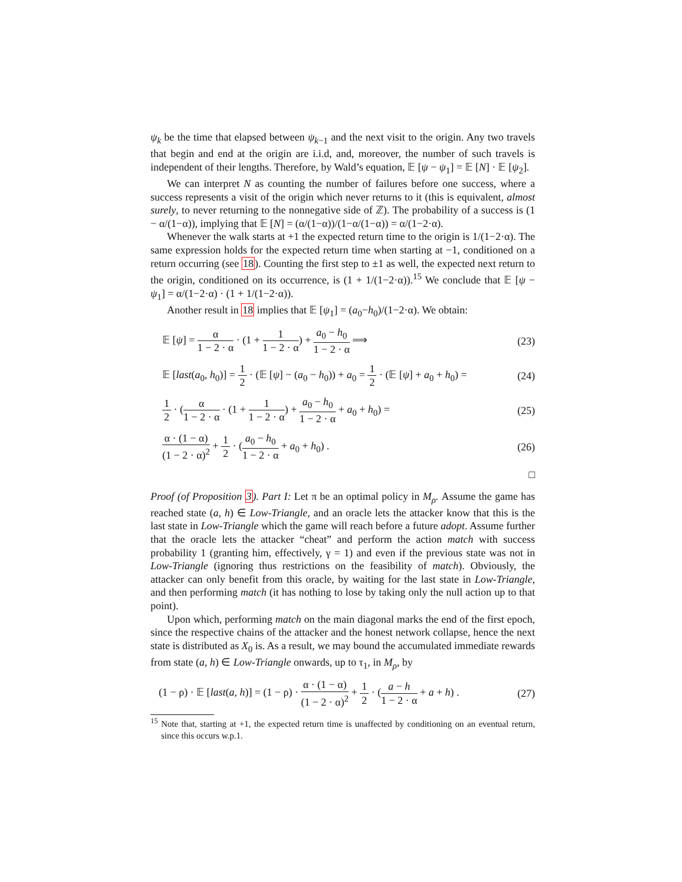ψ<sub>k</sub> be the time that elapsed between ψ<sub>k−1</sub> and the next visit to the origin. Any two travels that begin and end at the origin are i.i.d, and, moreover, the number of such travels is independent of their lengths. Therefore, by Wald’s equation, 𝔼 [ψ − ψ<sub>1</sub>] = 𝔼 [N] · 𝔼 [ψ<sub>2</sub>].
We can interpret N as counting the number of failures before one success, where a success represents a visit of the origin which never returns to it (this is equivalent, almost surely, to never returning to the nonnegative side of ℤ). The probability of a success is (1 − α/(1−α)), implying that 𝔼 [N] = (α/(1−α))/(1−α/(1−α)) = α/(1−2·α).
Whenever the walk starts at +1 the expected return time to the origin is 1/(1−2·α). The same expression holds for the expected return time when starting at −1, conditioned on a return occurring (see 18). Counting the first step to ±1 as well, the expected next return to the origin, conditioned on its occurrence, is (1 + 1/(1−2·α)).<sup>15</sup> We conclude that 𝔼 [ψ − ψ<sub>1</sub>] = α/(1−2·α) · (1 + 1/(1−2·α)).
Another result in 18 implies that 𝔼 [ψ<sub>1</sub>] = (a<sub>0</sub>−h<sub>0</sub>)/(1−2·α). We obtain:
𝔼 [ψ] = α 1 − 2 · α · (1 + 1 1 − 2 · α) + a<sub>0</sub> − h<sub>0</sub> 1 − 2 · α ⟹ (23)
𝔼 [last(a<sub>0</sub>, h<sub>0</sub>)] = 1 2 · (𝔼 [ψ] − (a<sub>0</sub> − h<sub>0</sub>)) + a<sub>0</sub> = 1 2 · (𝔼 [ψ] + a<sub>0</sub> + h<sub>0</sub>) = (24)
1 2 · (α 1 − 2 · α · (1 + 1 1 − 2 · α) + a<sub>0</sub> − h<sub>0</sub> 1 − 2 · α + a<sub>0</sub> + h<sub>0</sub>) = (25)
α · (1 − α) (1 − 2 · α)<sup>2</sup> + 1 2 · (a<sub>0</sub> − h<sub>0</sub> 1 − 2 · α + a<sub>0</sub> + h<sub>0</sub>) . (26)
□
Proof (of Proposition 3). Part I: Let π be an optimal policy in M<sub>ρ</sub>. Assume the game has reached state (a, h) ∈ Low-Triangle, and an oracle lets the attacker know that this is the last state in Low-Triangle which the game will reach before a future adopt. Assume further that the oracle lets the attacker “cheat” and perform the action match with success probability 1 (granting him, effectively, γ = 1) and even if the previous state was not in Low-Triangle (ignoring thus restrictions on the feasibility of match). Obviously, the attacker can only benefit from this oracle, by waiting for the last state in Low-Triangle, and then performing match (it has nothing to lose by taking only the null action up to that point).
Upon which, performing match on the main diagonal marks the end of the first epoch, since the respective chains of the attacker and the honest network collapse, hence the next state is distributed as X<sub>0</sub> is. As a result, we may bound the accumulated immediate rewards from state (a, h) ∈ Low-Triangle onwards, up to τ<sub>1</sub>, in M<sub>ρ</sub>, by
(1 − ρ) · 𝔼 [last(a, h)] = (1 − ρ) · α · (1 − α) (1 − 2 · α)<sup>2</sup> + 1 2 · (a − h 1 − 2 · α + a + h) . (27)
<sup>15</sup> Note that, starting at +1, the expected return time is unaffected by conditioning on an eventual return, since this occurs w.p.1.